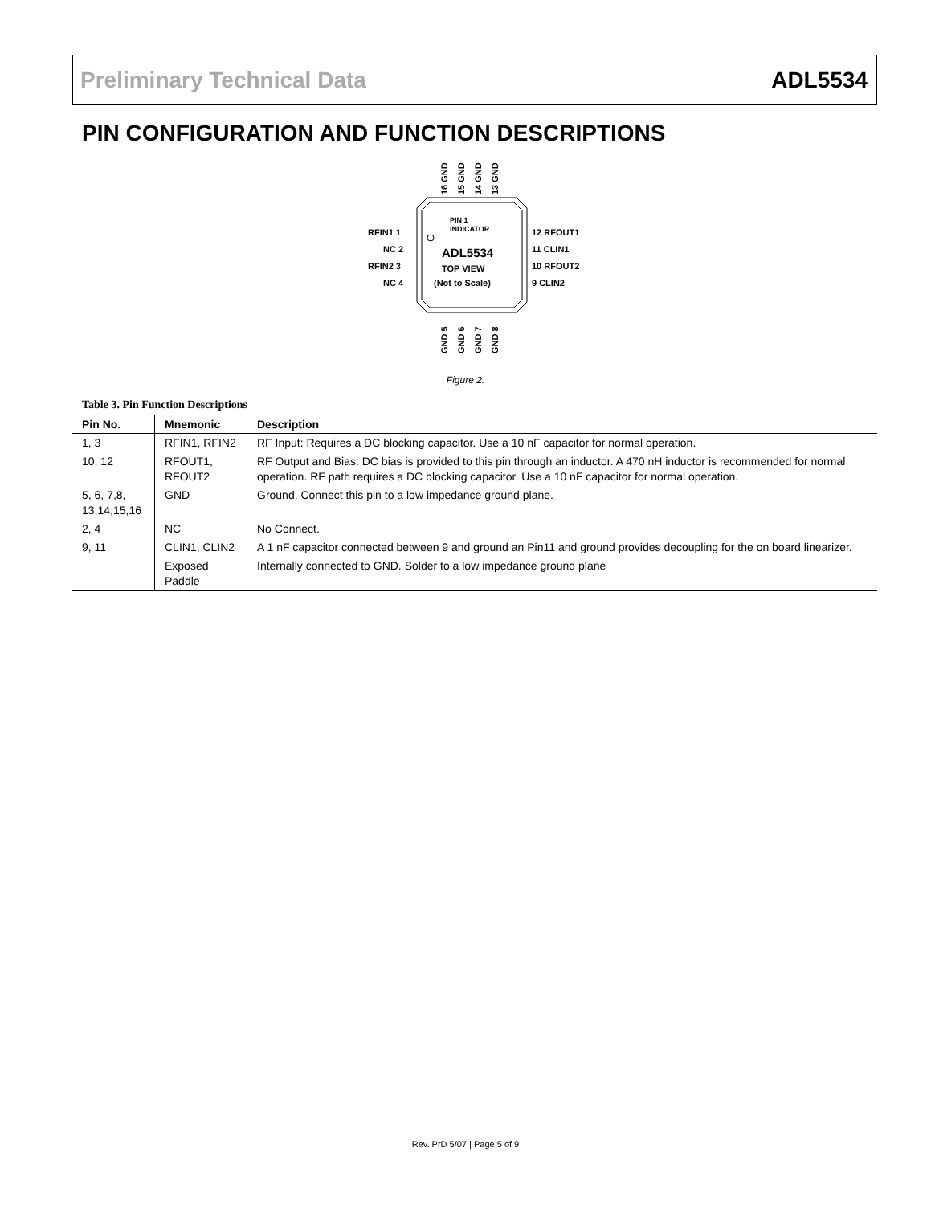Preliminary Technical Data ADL5534
PIN CONFIGURATION AND FUNCTION DESCRIPTIONS
PIN 1
INDICATOR
ADL5534
TOP VIEW
(Not to Scale)
RFIN1 1
NC 2
RFIN2 3
NC 4
12 RFOUT1
11 CLIN1
10 RFOUT2
9 CLIN2
16 GND
15 GND
14 GND
13 GND
GND 5
GND 6
GND 7
GND 8
Figure 2.
Table 3. Pin Function Descriptions
| Pin No. | Mnemonic | Description |
| --- | --- | --- |
| 1, 3 | RFIN1, RFIN2 | RF Input: Requires a DC blocking capacitor. Use a 10 nF capacitor for normal operation. |
| 10, 12 | RFOUT1, RFOUT2 | RF Output and Bias: DC bias is provided to this pin through an inductor. A 470 nH inductor is recommended for normal operation. RF path requires a DC blocking capacitor. Use a 10 nF capacitor for normal operation. |
| 5, 6, 7,8, 13,14,15,16 | GND | Ground. Connect this pin to a low impedance ground plane. |
| 2, 4 | NC | No Connect. |
| 9, 11 | CLIN1, CLIN2 | A 1 nF capacitor connected between 9 and ground an Pin11 and ground provides decoupling for the on board linearizer. |
| | Exposed Paddle | Internally connected to GND. Solder to a low impedance ground plane |
Rev. PrD 5/07 | Page 5 of 9